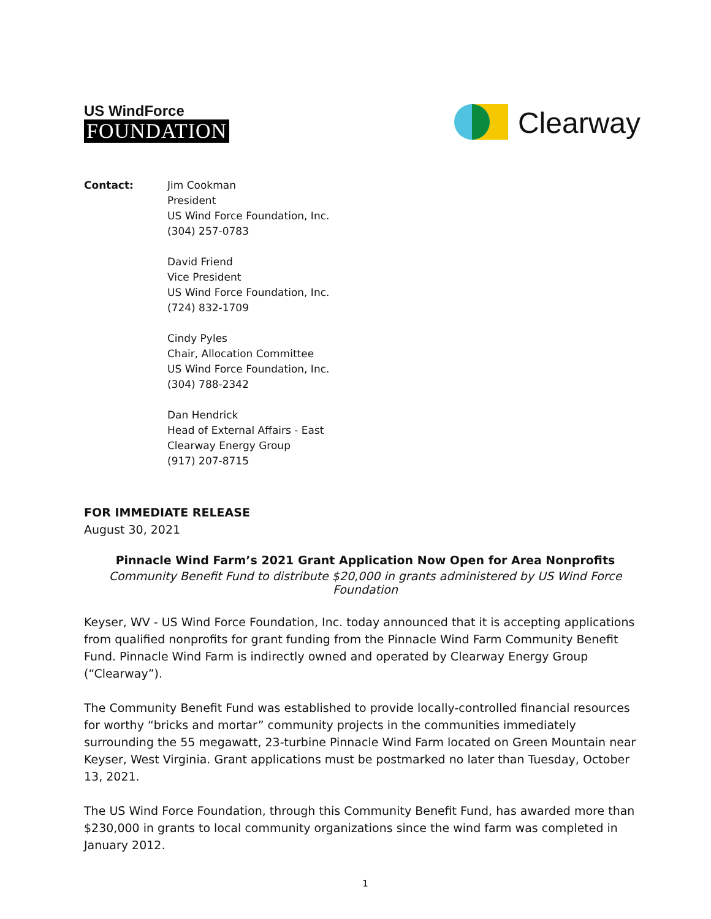US WindForce
FOUNDATION
Clearway
Contact: Jim Cookman
President
US Wind Force Foundation, Inc.
(304) 257-0783
David Friend
Vice President
US Wind Force Foundation, Inc.
(724) 832-1709
Cindy Pyles
Chair, Allocation Committee
US Wind Force Foundation, Inc.
(304) 788-2342
Dan Hendrick
Head of External Affairs - East
Clearway Energy Group
(917) 207-8715
FOR IMMEDIATE RELEASE
August 30, 2021
Pinnacle Wind Farm’s 2021 Grant Application Now Open for Area Nonprofits
Community Benefit Fund to distribute $20,000 in grants administered by US Wind Force Foundation
Keyser, WV - US Wind Force Foundation, Inc. today announced that it is accepting applications from qualified nonprofits for grant funding from the Pinnacle Wind Farm Community Benefit Fund. Pinnacle Wind Farm is indirectly owned and operated by Clearway Energy Group (“Clearway”).
The Community Benefit Fund was established to provide locally-controlled financial resources for worthy “bricks and mortar” community projects in the communities immediately surrounding the 55 megawatt, 23-turbine Pinnacle Wind Farm located on Green Mountain near Keyser, West Virginia. Grant applications must be postmarked no later than Tuesday, October 13, 2021.
The US Wind Force Foundation, through this Community Benefit Fund, has awarded more than $230,000 in grants to local community organizations since the wind farm was completed in January 2012.
1